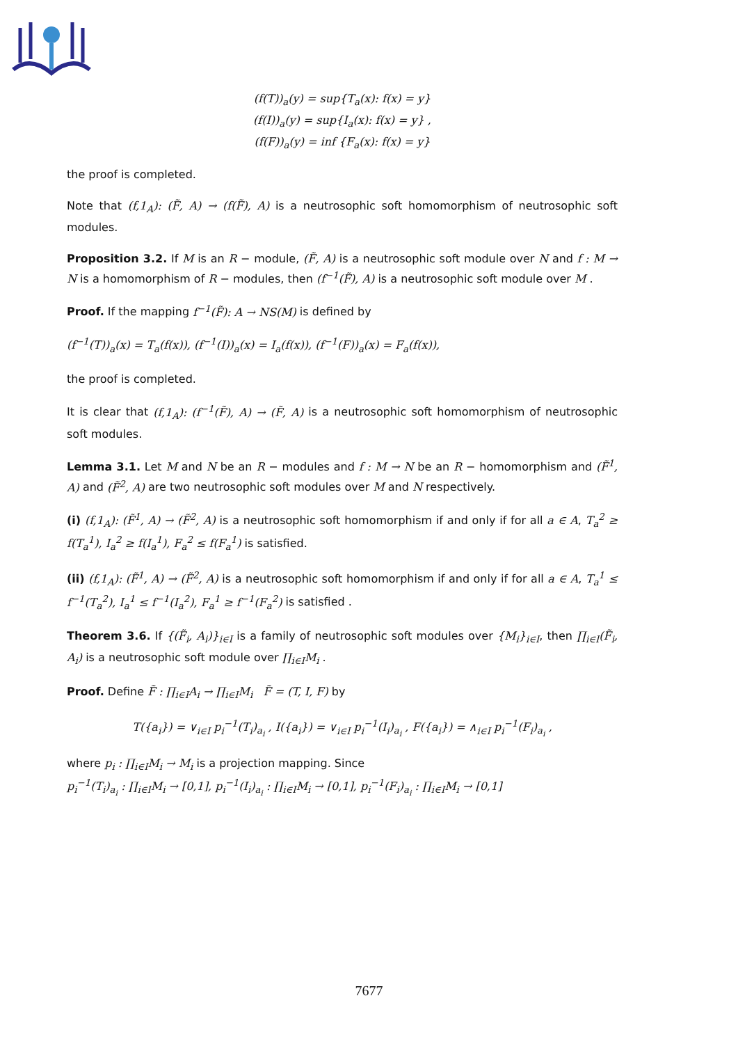(f(T))<sub>a</sub>(y) = sup{T<sub>a</sub>(x): f(x) = y}
(f(I))<sub>a</sub>(y) = sup{I<sub>a</sub>(x): f(x) = y} ,
(f(F))<sub>a</sub>(y) = inf {F<sub>a</sub>(x): f(x) = y}
the proof is completed.
Note that (f,1<sub>A</sub>): (F̃, A) → (f(F̃), A) is a neutrosophic soft homomorphism of neutrosophic soft modules.
Proposition 3.2. If M is an R − module, (F̃, A) is a neutrosophic soft module over N and f : M → N is a homomorphism of R − modules, then (f<sup>−1</sup>(F̃), A) is a neutrosophic soft module over M .
Proof. If the mapping f<sup>−1</sup>(F̃): A → NS(M) is defined by
(f<sup>−1</sup>(T))<sub>a</sub>(x) = T<sub>a</sub>(f(x)), (f<sup>−1</sup>(I))<sub>a</sub>(x) = I<sub>a</sub>(f(x)), (f<sup>−1</sup>(F))<sub>a</sub>(x) = F<sub>a</sub>(f(x)),
the proof is completed.
It is clear that (f,1<sub>A</sub>): (f<sup>−1</sup>(F̃), A) → (F̃, A) is a neutrosophic soft homomorphism of neutrosophic soft modules.
Lemma 3.1. Let M and N be an R − modules and f : M → N be an R − homomorphism and (F̃<sup>1</sup>, A) and (F̃<sup>2</sup>, A) are two neutrosophic soft modules over M and N respectively.
(i) (f,1<sub>A</sub>): (F̃<sup>1</sup>, A) → (F̃<sup>2</sup>, A) is a neutrosophic soft homomorphism if and only if for all a ∈ A, T<sub>a</sub><sup>2</sup> ≥ f(T<sub>a</sub><sup>1</sup>), I<sub>a</sub><sup>2</sup> ≥ f(I<sub>a</sub><sup>1</sup>), F<sub>a</sub><sup>2</sup> ≤ f(F<sub>a</sub><sup>1</sup>) is satisfied.
(ii) (f,1<sub>A</sub>): (F̃<sup>1</sup>, A) → (F̃<sup>2</sup>, A) is a neutrosophic soft homomorphism if and only if for all a ∈ A, T<sub>a</sub><sup>1</sup> ≤ f<sup>−1</sup>(T<sub>a</sub><sup>2</sup>), I<sub>a</sub><sup>1</sup> ≤ f<sup>−1</sup>(I<sub>a</sub><sup>2</sup>), F<sub>a</sub><sup>1</sup> ≥ f<sup>−1</sup>(F<sub>a</sub><sup>2</sup>) is satisfied .
Theorem 3.6. If {(F̃<sub>i</sub>, A<sub>i</sub>)}<sub>i∈I</sub> is a family of neutrosophic soft modules over {M<sub>i</sub>}<sub>i∈I</sub>, then ∏<sub>i∈I</sub>(F̃<sub>i</sub>, A<sub>i</sub>) is a neutrosophic soft module over ∏<sub>i∈I</sub>M<sub>i</sub> .
Proof. Define F̃ : ∏<sub>i∈I</sub>A<sub>i</sub> → ∏<sub>i∈I</sub>M<sub>i</sub> F̃ = (T, I, F) by
T({a<sub>i</sub>}) = ∨<sub>i∈I</sub> p<sub>i</sub><sup>−1</sup>(T<sub>i</sub>)<sub>a<sub>i</sub></sub> , I({a<sub>i</sub>}) = ∨<sub>i∈I</sub> p<sub>i</sub><sup>−1</sup>(I<sub>i</sub>)<sub>a<sub>i</sub></sub> , F({a<sub>i</sub>}) = ∧<sub>i∈I</sub> p<sub>i</sub><sup>−1</sup>(F<sub>i</sub>)<sub>a<sub>i</sub></sub> ,
where p<sub>i</sub> : ∏<sub>i∈I</sub>M<sub>i</sub> → M<sub>i</sub> is a projection mapping. Since
p<sub>i</sub><sup>−1</sup>(T<sub>i</sub>)<sub>a<sub>i</sub></sub> : ∏<sub>i∈I</sub>M<sub>i</sub> → [0,1], p<sub>i</sub><sup>−1</sup>(I<sub>i</sub>)<sub>a<sub>i</sub></sub> : ∏<sub>i∈I</sub>M<sub>i</sub> → [0,1], p<sub>i</sub><sup>−1</sup>(F<sub>i</sub>)<sub>a<sub>i</sub></sub> : ∏<sub>i∈I</sub>M<sub>i</sub> → [0,1]
7677